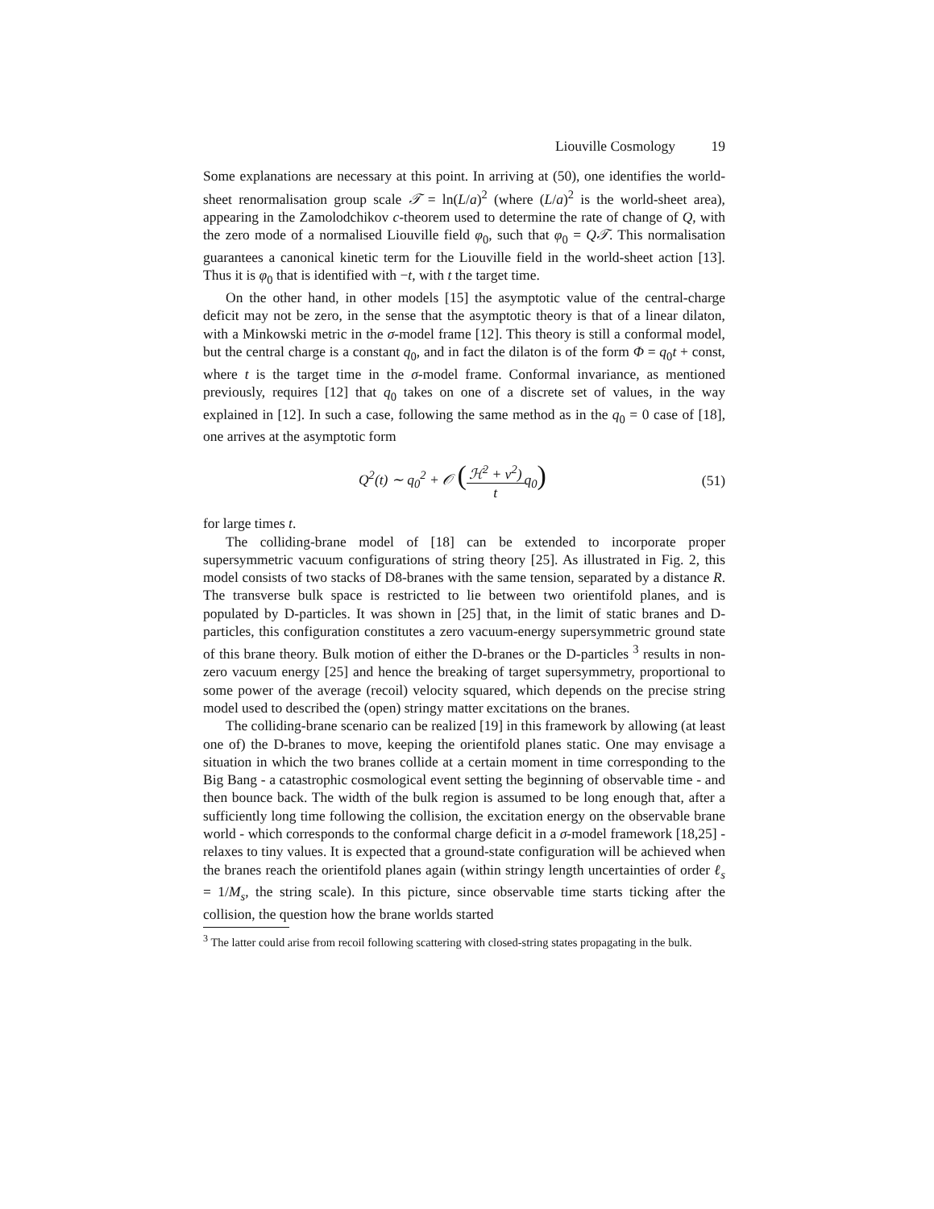Liouville Cosmology 19
Some explanations are necessary at this point. In arriving at (50), one identifies the world-sheet renormalisation group scale 𝒯 = ln(L/a)<sup>2</sup> (where (L/a)<sup>2</sup> is the world-sheet area), appearing in the Zamolodchikov c-theorem used to determine the rate of change of Q, with the zero mode of a normalised Liouville field φ<sub>0</sub>, such that φ<sub>0</sub> = Q𝒯. This normalisation guarantees a canonical kinetic term for the Liouville field in the world-sheet action [13]. Thus it is φ<sub>0</sub> that is identified with −t, with t the target time.
On the other hand, in other models [15] the asymptotic value of the central-charge deficit may not be zero, in the sense that the asymptotic theory is that of a linear dilaton, with a Minkowski metric in the σ-model frame [12]. This theory is still a conformal model, but the central charge is a constant q<sub>0</sub>, and in fact the dilaton is of the form Φ = q<sub>0</sub>t + const, where t is the target time in the σ-model frame. Conformal invariance, as mentioned previously, requires [12] that q<sub>0</sub> takes on one of a discrete set of values, in the way explained in [12]. In such a case, following the same method as in the q<sub>0</sub> = 0 case of [18], one arrives at the asymptotic form
Q<sup>2</sup>(t) ∼ q<sub>0</sub><sup>2</sup> + 𝒪 (ℋ<sup>2</sup> + v<sup>2</sup>) tq<sub>0</sub>) (51)
for large times t.
The colliding-brane model of [18] can be extended to incorporate proper supersymmetric vacuum configurations of string theory [25]. As illustrated in Fig. 2, this model consists of two stacks of D8-branes with the same tension, separated by a distance R. The transverse bulk space is restricted to lie between two orientifold planes, and is populated by D-particles. It was shown in [25] that, in the limit of static branes and D-particles, this configuration constitutes a zero vacuum-energy supersymmetric ground state of this brane theory. Bulk motion of either the D-branes or the D-particles <sup>3</sup> results in non-zero vacuum energy [25] and hence the breaking of target supersymmetry, proportional to some power of the average (recoil) velocity squared, which depends on the precise string model used to described the (open) stringy matter excitations on the branes.
The colliding-brane scenario can be realized [19] in this framework by allowing (at least one of) the D-branes to move, keeping the orientifold planes static. One may envisage a situation in which the two branes collide at a certain moment in time corresponding to the Big Bang - a catastrophic cosmological event setting the beginning of observable time - and then bounce back. The width of the bulk region is assumed to be long enough that, after a sufficiently long time following the collision, the excitation energy on the observable brane world - which corresponds to the conformal charge deficit in a σ-model framework [18,25] - relaxes to tiny values. It is expected that a ground-state configuration will be achieved when the branes reach the orientifold planes again (within stringy length uncertainties of order ℓ<sub>s</sub> = 1/M<sub>s</sub>, the string scale). In this picture, since observable time starts ticking after the collision, the question how the brane worlds started
<sup>3</sup> The latter could arise from recoil following scattering with closed-string states propagating in the bulk.